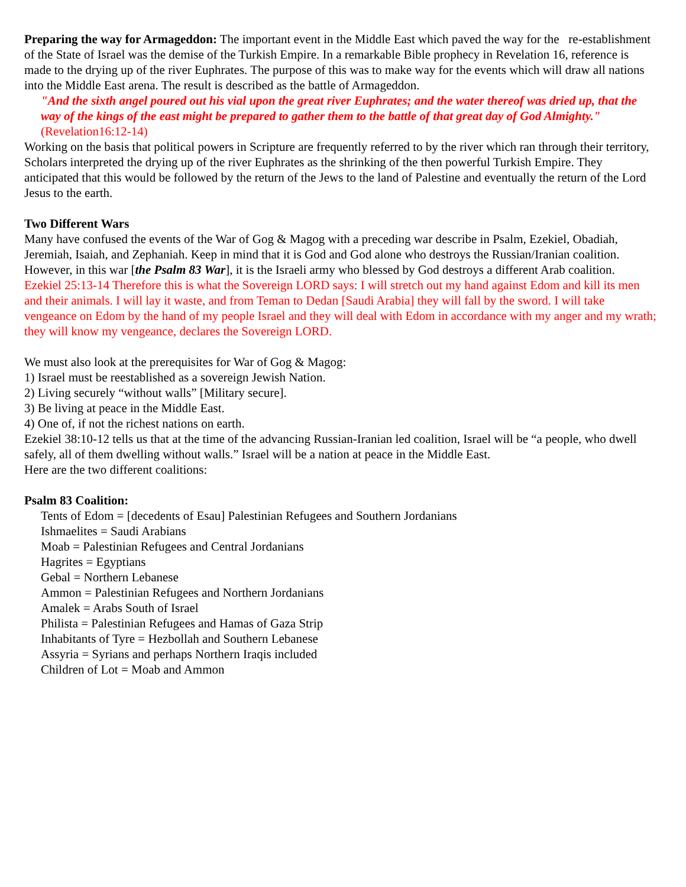Preparing the way for Armageddon: The important event in the Middle East which paved the way for the re-establishment of the State of Israel was the demise of the Turkish Empire. In a remarkable Bible prophecy in Revelation 16, reference is made to the drying up of the river Euphrates. The purpose of this was to make way for the events which will draw all nations into the Middle East arena. The result is described as the battle of Armageddon.
"And the sixth angel poured out his vial upon the great river Euphrates; and the water thereof was dried up, that the way of the kings of the east might be prepared to gather them to the battle of that great day of God Almighty." (Revelation16:12-14)
Working on the basis that political powers in Scripture are frequently referred to by the river which ran through their territory, Scholars interpreted the drying up of the river Euphrates as the shrinking of the then powerful Turkish Empire. They anticipated that this would be followed by the return of the Jews to the land of Palestine and eventually the return of the Lord Jesus to the earth.
Two Different Wars
Many have confused the events of the War of Gog & Magog with a preceding war describe in Psalm, Ezekiel, Obadiah, Jeremiah, Isaiah, and Zephaniah. Keep in mind that it is God and God alone who destroys the Russian/Iranian coalition. However, in this war [the Psalm 83 War], it is the Israeli army who blessed by God destroys a different Arab coalition.
Ezekiel 25:13-14 Therefore this is what the Sovereign LORD says: I will stretch out my hand against Edom and kill its men and their animals. I will lay it waste, and from Teman to Dedan [Saudi Arabia] they will fall by the sword. I will take vengeance on Edom by the hand of my people Israel and they will deal with Edom in accordance with my anger and my wrath; they will know my vengeance, declares the Sovereign LORD.
We must also look at the prerequisites for War of Gog & Magog:
1) Israel must be reestablished as a sovereign Jewish Nation.
2) Living securely “without walls” [Military secure].
3) Be living at peace in the Middle East.
4) One of, if not the richest nations on earth.
Ezekiel 38:10-12 tells us that at the time of the advancing Russian-Iranian led coalition, Israel will be “a people, who dwell safely, all of them dwelling without walls.” Israel will be a nation at peace in the Middle East.
Here are the two different coalitions:
Psalm 83 Coalition:
Tents of Edom = [decedents of Esau] Palestinian Refugees and Southern Jordanians
Ishmaelites = Saudi Arabians
Moab = Palestinian Refugees and Central Jordanians
Hagrites = Egyptians
Gebal = Northern Lebanese
Ammon = Palestinian Refugees and Northern Jordanians
Amalek = Arabs South of Israel
Philista = Palestinian Refugees and Hamas of Gaza Strip
Inhabitants of Tyre = Hezbollah and Southern Lebanese
Assyria = Syrians and perhaps Northern Iraqis included
Children of Lot = Moab and Ammon